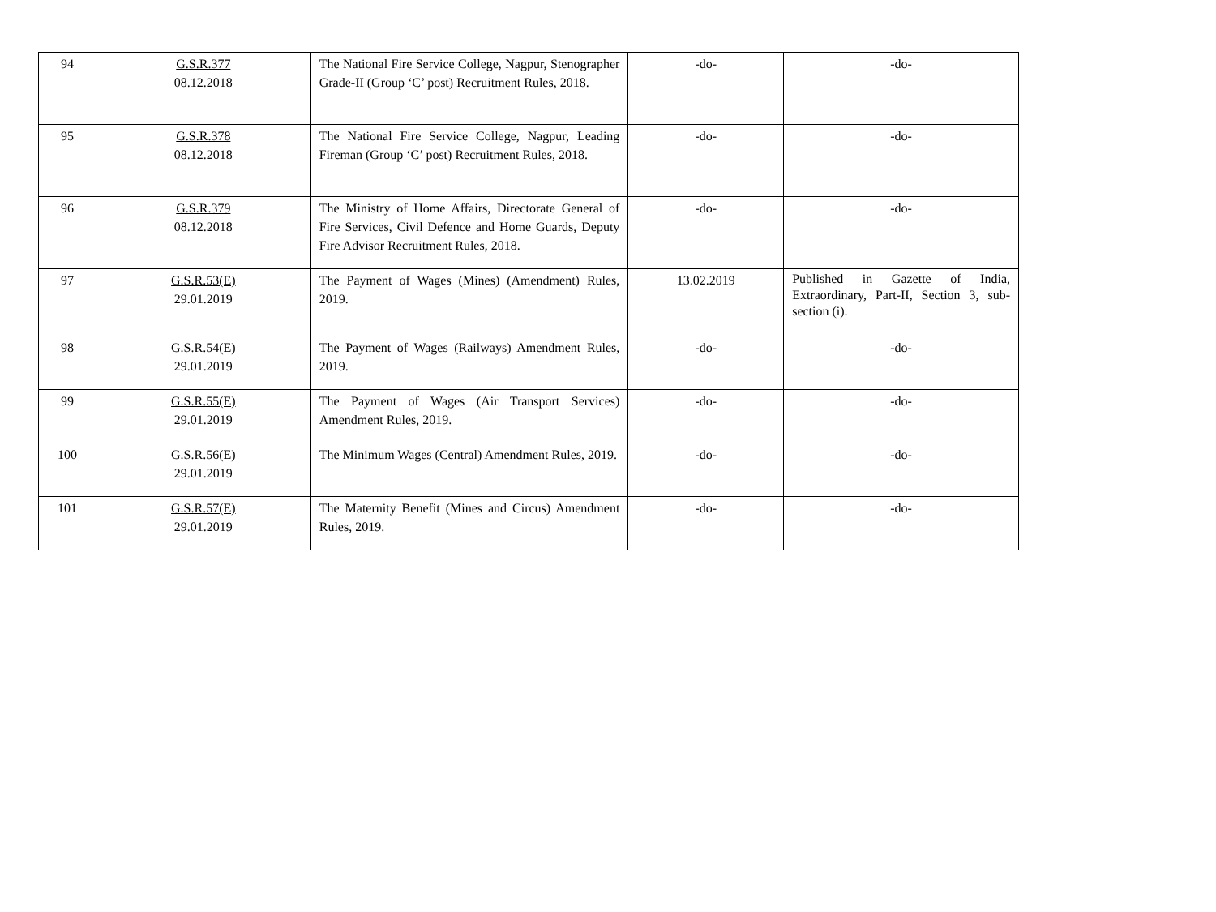| 94 | G.S.R.377 08.12.2018 | The National Fire Service College, Nagpur, Stenographer Grade-II (Group ‘C’ post) Recruitment Rules, 2018. | -do- | -do- |
| 95 | G.S.R.378 08.12.2018 | The National Fire Service College, Nagpur, Leading Fireman (Group ‘C’ post) Recruitment Rules, 2018. | -do- | -do- |
| 96 | G.S.R.379 08.12.2018 | The Ministry of Home Affairs, Directorate General of Fire Services, Civil Defence and Home Guards, Deputy Fire Advisor Recruitment Rules, 2018. | -do- | -do- |
| 97 | G.S.R.53(E) 29.01.2019 | The Payment of Wages (Mines) (Amendment) Rules, 2019. | 13.02.2019 | Published in Gazette of India, Extraordinary, Part-II, Section 3, sub-section (i). |
| 98 | G.S.R.54(E) 29.01.2019 | The Payment of Wages (Railways) Amendment Rules, 2019. | -do- | -do- |
| 99 | G.S.R.55(E) 29.01.2019 | The Payment of Wages (Air Transport Services) Amendment Rules, 2019. | -do- | -do- |
| 100 | G.S.R.56(E) 29.01.2019 | The Minimum Wages (Central) Amendment Rules, 2019. | -do- | -do- |
| 101 | G.S.R.57(E) 29.01.2019 | The Maternity Benefit (Mines and Circus) Amendment Rules, 2019. | -do- | -do- |